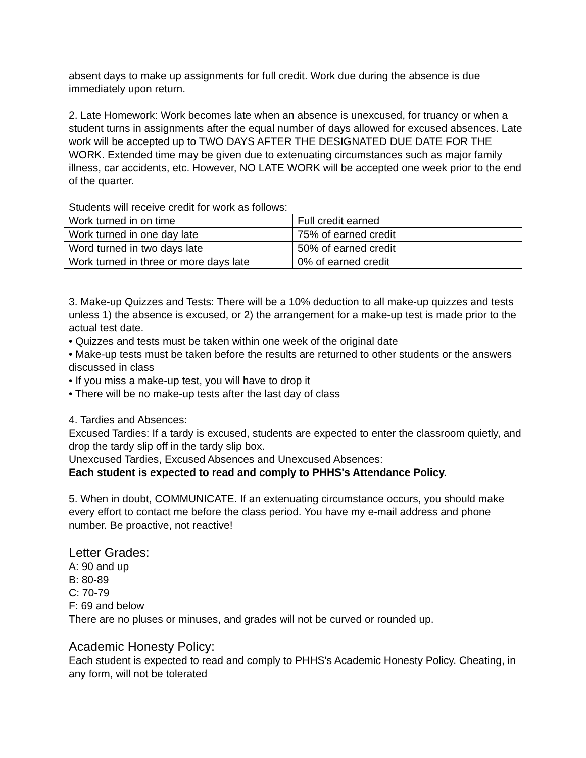absent days to make up assignments for full credit. Work due during the absence is due immediately upon return.
2. Late Homework: Work becomes late when an absence is unexcused, for truancy or when a student turns in assignments after the equal number of days allowed for excused absences. Late work will be accepted up to TWO DAYS AFTER THE DESIGNATED DUE DATE FOR THE WORK. Extended time may be given due to extenuating circumstances such as major family illness, car accidents, etc. However, NO LATE WORK will be accepted one week prior to the end of the quarter.
Students will receive credit for work as follows:
| Work turned in on time | Full credit earned |
| Work turned in one day late | 75% of earned credit |
| Word turned in two days late | 50% of earned credit |
| Work turned in three or more days late | 0% of earned credit |
3. Make-up Quizzes and Tests: There will be a 10% deduction to all make-up quizzes and tests unless 1) the absence is excused, or 2) the arrangement for a make-up test is made prior to the actual test date.
• Quizzes and tests must be taken within one week of the original date
• Make-up tests must be taken before the results are returned to other students or the answers discussed in class
• If you miss a make-up test, you will have to drop it
• There will be no make-up tests after the last day of class
4. Tardies and Absences:
Excused Tardies: If a tardy is excused, students are expected to enter the classroom quietly, and drop the tardy slip off in the tardy slip box.
Unexcused Tardies, Excused Absences and Unexcused Absences:
Each student is expected to read and comply to PHHS's Attendance Policy.
5. When in doubt, COMMUNICATE. If an extenuating circumstance occurs, you should make every effort to contact me before the class period. You have my e-mail address and phone number. Be proactive, not reactive!
Letter Grades:
A: 90 and up
B: 80-89
C: 70-79
F: 69 and below
There are no pluses or minuses, and grades will not be curved or rounded up.
Academic Honesty Policy:
Each student is expected to read and comply to PHHS's Academic Honesty Policy. Cheating, in any form, will not be tolerated